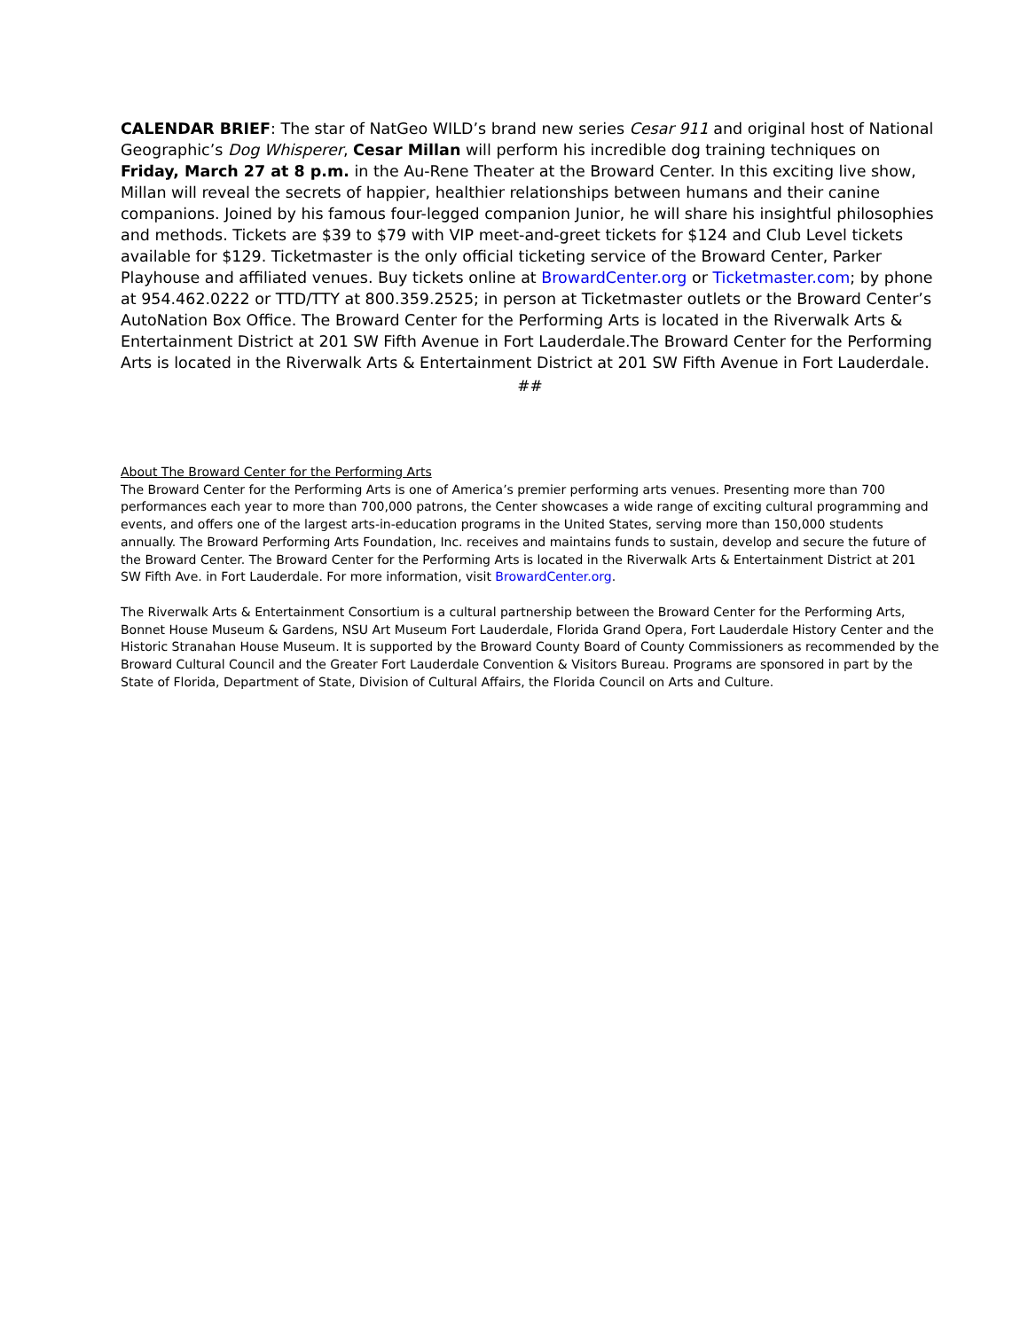CALENDAR BRIEF: The star of NatGeo WILD’s brand new series Cesar 911 and original host of National Geographic’s Dog Whisperer, Cesar Millan will perform his incredible dog training techniques on Friday, March 27 at 8 p.m. in the Au-Rene Theater at the Broward Center. In this exciting live show, Millan will reveal the secrets of happier, healthier relationships between humans and their canine companions. Joined by his famous four-legged companion Junior, he will share his insightful philosophies and methods. Tickets are $39 to $79 with VIP meet-and-greet tickets for $124 and Club Level tickets available for $129. Ticketmaster is the only official ticketing service of the Broward Center, Parker Playhouse and affiliated venues. Buy tickets online at BrowardCenter.org or Ticketmaster.com; by phone at 954.462.0222 or TTD/TTY at 800.359.2525; in person at Ticketmaster outlets or the Broward Center’s AutoNation Box Office. The Broward Center for the Performing Arts is located in the Riverwalk Arts & Entertainment District at 201 SW Fifth Avenue in Fort Lauderdale.The Broward Center for the Performing Arts is located in the Riverwalk Arts & Entertainment District at 201 SW Fifth Avenue in Fort Lauderdale.
##
About The Broward Center for the Performing Arts
The Broward Center for the Performing Arts is one of America’s premier performing arts venues. Presenting more than 700 performances each year to more than 700,000 patrons, the Center showcases a wide range of exciting cultural programming and events, and offers one of the largest arts-in-education programs in the United States, serving more than 150,000 students annually. The Broward Performing Arts Foundation, Inc. receives and maintains funds to sustain, develop and secure the future of the Broward Center. The Broward Center for the Performing Arts is located in the Riverwalk Arts & Entertainment District at 201 SW Fifth Ave. in Fort Lauderdale. For more information, visit BrowardCenter.org.
The Riverwalk Arts & Entertainment Consortium is a cultural partnership between the Broward Center for the Performing Arts, Bonnet House Museum & Gardens, NSU Art Museum Fort Lauderdale, Florida Grand Opera, Fort Lauderdale History Center and the Historic Stranahan House Museum. It is supported by the Broward County Board of County Commissioners as recommended by the Broward Cultural Council and the Greater Fort Lauderdale Convention & Visitors Bureau. Programs are sponsored in part by the State of Florida, Department of State, Division of Cultural Affairs, the Florida Council on Arts and Culture.